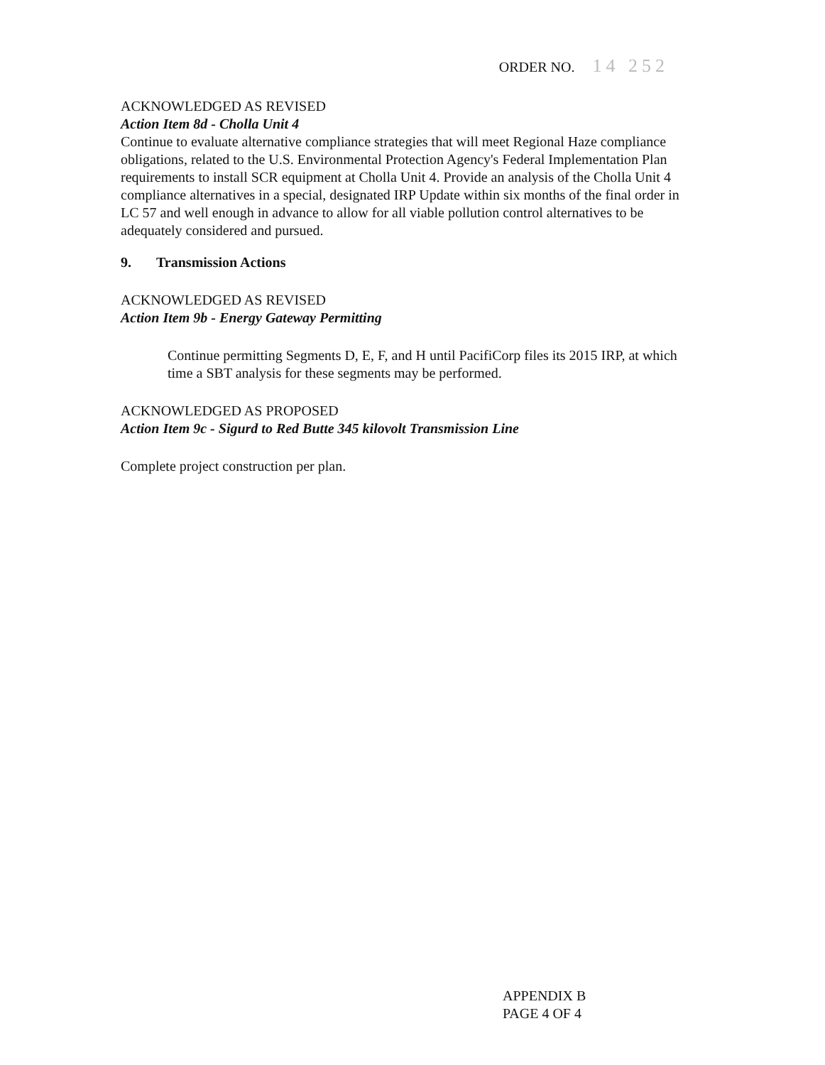ORDER NO. 14 252
ACKNOWLEDGED AS REVISED
Action Item 8d - Cholla Unit 4
Continue to evaluate alternative compliance strategies that will meet Regional Haze compliance obligations, related to the U.S. Environmental Protection Agency's Federal Implementation Plan requirements to install SCR equipment at Cholla Unit 4. Provide an analysis of the Cholla Unit 4 compliance alternatives in a special, designated IRP Update within six months of the final order in LC 57 and well enough in advance to allow for all viable pollution control alternatives to be adequately considered and pursued.
9. Transmission Actions
ACKNOWLEDGED AS REVISED
Action Item 9b - Energy Gateway Permitting
Continue permitting Segments D, E, F, and H until PacifiCorp files its 2015 IRP, at which time a SBT analysis for these segments may be performed.
ACKNOWLEDGED AS PROPOSED
Action Item 9c - Sigurd to Red Butte 345 kilovolt Transmission Line
Complete project construction per plan.
APPENDIX B
PAGE 4 OF 4